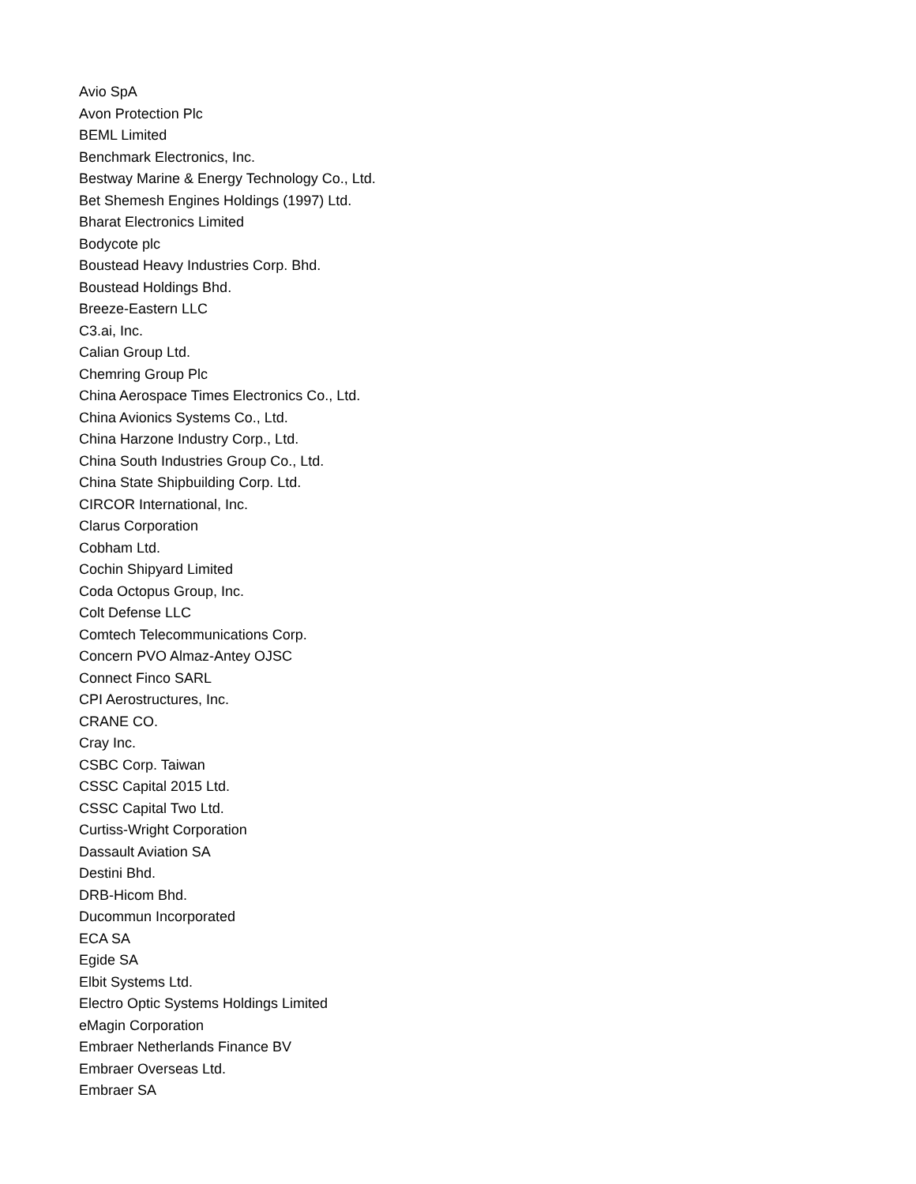Avio SpA
Avon Protection Plc
BEML Limited
Benchmark Electronics, Inc.
Bestway Marine & Energy Technology Co., Ltd.
Bet Shemesh Engines Holdings (1997) Ltd.
Bharat Electronics Limited
Bodycote plc
Boustead Heavy Industries Corp. Bhd.
Boustead Holdings Bhd.
Breeze-Eastern LLC
C3.ai, Inc.
Calian Group Ltd.
Chemring Group Plc
China Aerospace Times Electronics Co., Ltd.
China Avionics Systems Co., Ltd.
China Harzone Industry Corp., Ltd.
China South Industries Group Co., Ltd.
China State Shipbuilding Corp. Ltd.
CIRCOR International, Inc.
Clarus Corporation
Cobham Ltd.
Cochin Shipyard Limited
Coda Octopus Group, Inc.
Colt Defense LLC
Comtech Telecommunications Corp.
Concern PVO Almaz-Antey OJSC
Connect Finco SARL
CPI Aerostructures, Inc.
CRANE CO.
Cray Inc.
CSBC Corp. Taiwan
CSSC Capital 2015 Ltd.
CSSC Capital Two Ltd.
Curtiss-Wright Corporation
Dassault Aviation SA
Destini Bhd.
DRB-Hicom Bhd.
Ducommun Incorporated
ECA SA
Egide SA
Elbit Systems Ltd.
Electro Optic Systems Holdings Limited
eMagin Corporation
Embraer Netherlands Finance BV
Embraer Overseas Ltd.
Embraer SA